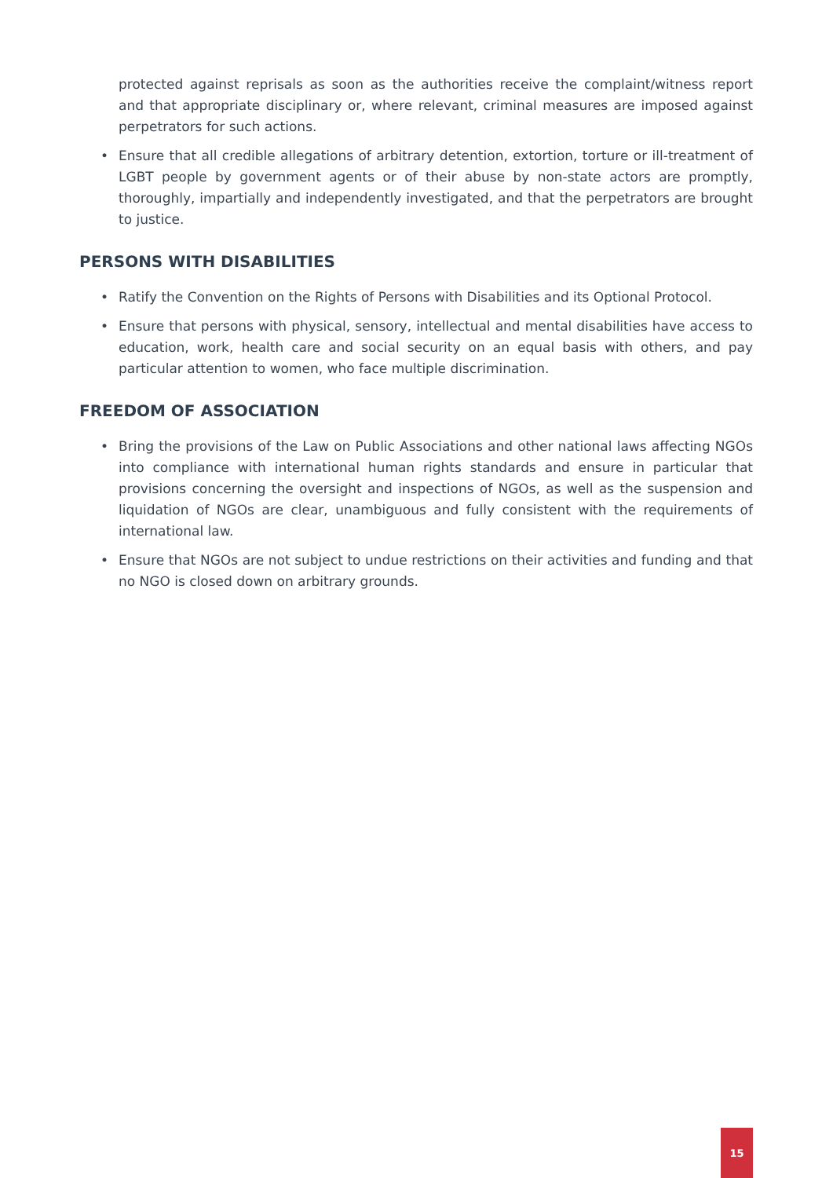protected against reprisals as soon as the authorities receive the complaint/witness report and that appropriate disciplinary or, where relevant, criminal measures are imposed against perpetrators for such actions.
• Ensure that all credible allegations of arbitrary detention, extortion, torture or ill-treatment of LGBT people by government agents or of their abuse by non-state actors are promptly, thoroughly, impartially and independently investigated, and that the perpetrators are brought to justice.
PERSONS WITH DISABILITIES
• Ratify the Convention on the Rights of Persons with Disabilities and its Optional Protocol.
• Ensure that persons with physical, sensory, intellectual and mental disabilities have access to education, work, health care and social security on an equal basis with others, and pay particular attention to women, who face multiple discrimination.
FREEDOM OF ASSOCIATION
• Bring the provisions of the Law on Public Associations and other national laws affecting NGOs into compliance with international human rights standards and ensure in particular that provisions concerning the oversight and inspections of NGOs, as well as the suspension and liquidation of NGOs are clear, unambiguous and fully consistent with the requirements of international law.
• Ensure that NGOs are not subject to undue restrictions on their activities and funding and that no NGO is closed down on arbitrary grounds.
15